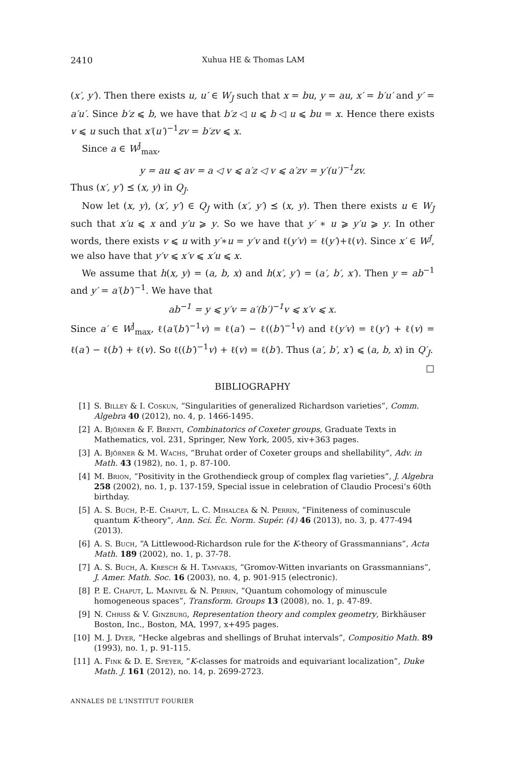2410 Xuhua HE & Thomas LAM
(x′, y′). Then there exists u, u′ ∈ W<sub>J</sub> such that x = bu, y = au, x′ = b′u′ and y′ = a′u′. Since b′z ⩽ b, we have that b′z ◁ u ⩽ b ◁ u ⩽ bu = x. Hence there exists v ⩽ u such that x′(u′)<sup>−1</sup>zv = b′zv ⩽ x.
Since a ∈ W<sup>J</sup><sub>max</sub>,
y = au ⩽ av = a ◁ v ⩽ a′z ◁ v ⩽ a′zv = y′(u′)<sup>−1</sup>zv.
Thus (x′, y′) ⪯ (x, y) in Q<sub>J</sub>.
Now let (x, y), (x′, y′) ∈ Q<sub>J</sub> with (x′, y′) ⪯ (x, y). Then there exists u ∈ W<sub>J</sub> such that x′u ⩽ x and y′u ⩾ y. So we have that y′ ∗ u ⩾ y′u ⩾ y. In other words, there exists v ⩽ u with y′∗u = y′v and ℓ(y′v) = ℓ(y′)+ℓ(v). Since x′ ∈ W<sup>J</sup>, we also have that y′v ⩽ x′v ⩽ x′u ⩽ x.
We assume that h(x, y) = (a, b, x) and h(x′, y′) = (a′, b′, x′). Then y = ab<sup>−1</sup> and y′ = a′(b′)<sup>−1</sup>. We have that
ab<sup>−1</sup> = y ⩽ y′v = a′(b′)<sup>−1</sup>v ⩽ x′v ⩽ x.
Since a′ ∈ W<sup>J</sup><sub>max</sub>, ℓ(a′(b′)<sup>−1</sup>v) = ℓ(a′) − ℓ((b′)<sup>−1</sup>v) and ℓ(y′v) = ℓ(y′) + ℓ(v) = ℓ(a′) − ℓ(b′) + ℓ(v). So ℓ((b′)<sup>−1</sup>v) + ℓ(v) = ℓ(b′). Thus (a′, b′, x′) ⩽ (a, b, x) in Q′<sub>J</sub>. □
BIBLIOGRAPHY
[1] S. Billey & I. Coskun, “Singularities of generalized Richardson varieties”, Comm. Algebra 40 (2012), no. 4, p. 1466-1495.
[2] A. Björner & F. Brenti, Combinatorics of Coxeter groups, Graduate Texts in Mathematics, vol. 231, Springer, New York, 2005, xiv+363 pages.
[3] A. Björner & M. Wachs, “Bruhat order of Coxeter groups and shellability”, Adv. in Math. 43 (1982), no. 1, p. 87-100.
[4] M. Brion, “Positivity in the Grothendieck group of complex flag varieties”, J. Algebra 258 (2002), no. 1, p. 137-159, Special issue in celebration of Claudio Procesi’s 60th birthday.
[5] A. S. Buch, P.-E. Chaput, L. C. Mihalcea & N. Perrin, “Finiteness of cominuscule quantum K-theory”, Ann. Sci. Éc. Norm. Supér. (4) 46 (2013), no. 3, p. 477-494 (2013).
[6] A. S. Buch, “A Littlewood-Richardson rule for the K-theory of Grassmannians”, Acta Math. 189 (2002), no. 1, p. 37-78.
[7] A. S. Buch, A. Kresch & H. Tamvakis, “Gromov-Witten invariants on Grassmannians”, J. Amer. Math. Soc. 16 (2003), no. 4, p. 901-915 (electronic).
[8] P. E. Chaput, L. Manivel & N. Perrin, “Quantum cohomology of minuscule homogeneous spaces”, Transform. Groups 13 (2008), no. 1, p. 47-89.
[9] N. Chriss & V. Ginzburg, Representation theory and complex geometry, Birkhäuser Boston, Inc., Boston, MA, 1997, x+495 pages.
[10] M. J. Dyer, “Hecke algebras and shellings of Bruhat intervals”, Compositio Math. 89 (1993), no. 1, p. 91-115.
[11] A. Fink & D. E. Speyer, “K-classes for matroids and equivariant localization”, Duke Math. J. 161 (2012), no. 14, p. 2699-2723.
ANNALES DE L'INSTITUT FOURIER